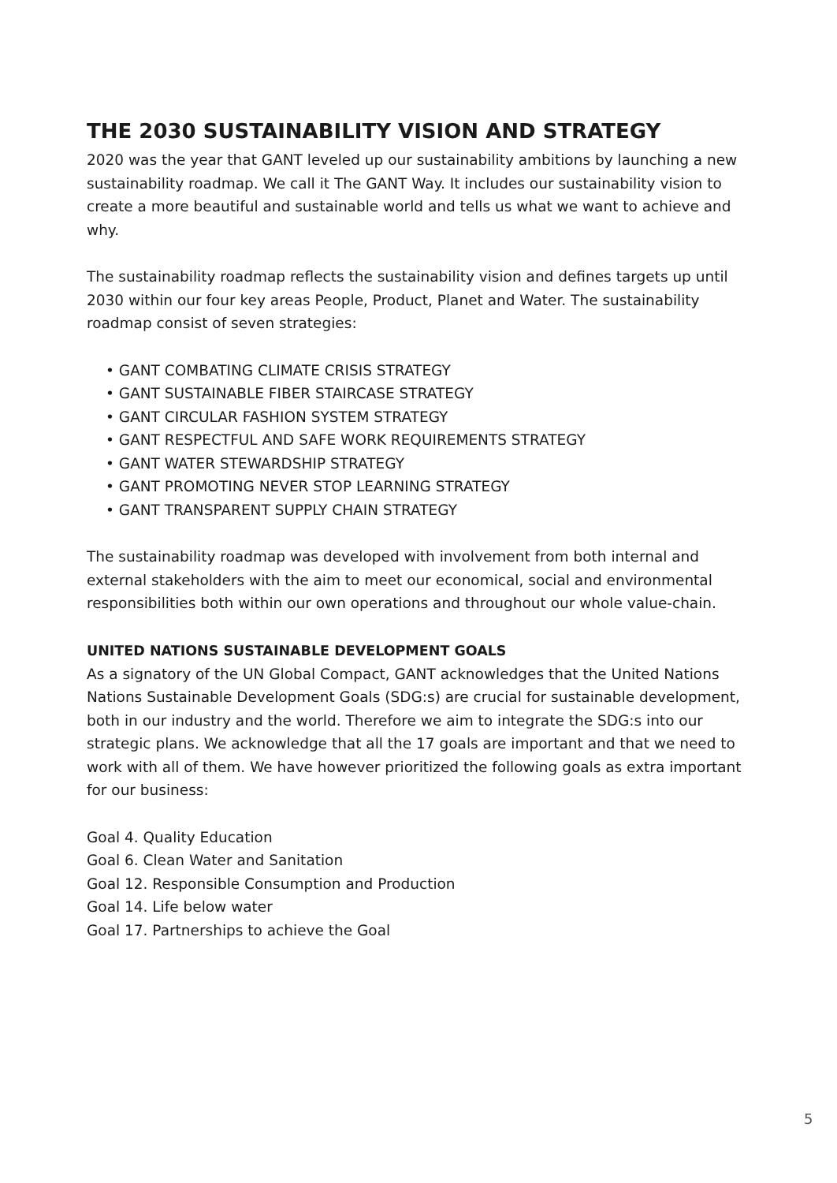THE 2030 SUSTAINABILITY VISION AND STRATEGY
2020 was the year that GANT leveled up our sustainability ambitions by launching a new sustainability roadmap. We call it The GANT Way. It includes our sustainability vision to create a more beautiful and sustainable world and tells us what we want to achieve and why.
The sustainability roadmap reflects the sustainability vision and defines targets up until 2030 within our four key areas People, Product, Planet and Water. The sustainability roadmap consist of seven strategies:
• GANT COMBATING CLIMATE CRISIS STRATEGY
• GANT SUSTAINABLE FIBER STAIRCASE STRATEGY
• GANT CIRCULAR FASHION SYSTEM STRATEGY
• GANT RESPECTFUL AND SAFE WORK REQUIREMENTS STRATEGY
• GANT WATER STEWARDSHIP STRATEGY
• GANT PROMOTING NEVER STOP LEARNING STRATEGY
• GANT TRANSPARENT SUPPLY CHAIN STRATEGY
The sustainability roadmap was developed with involvement from both internal and external stakeholders with the aim to meet our economical, social and environmental responsibilities both within our own operations and throughout our whole value-chain.
UNITED NATIONS SUSTAINABLE DEVELOPMENT GOALS
As a signatory of the UN Global Compact, GANT acknowledges that the United Nations Nations Sustainable Development Goals (SDG:s) are crucial for sustainable development, both in our industry and the world. Therefore we aim to integrate the SDG:s into our strategic plans. We acknowledge that all the 17 goals are important and that we need to work with all of them. We have however prioritized the following goals as extra important for our business:
Goal 4. Quality Education
Goal 6. Clean Water and Sanitation
Goal 12. Responsible Consumption and Production
Goal 14. Life below water
Goal 17. Partnerships to achieve the Goal
5